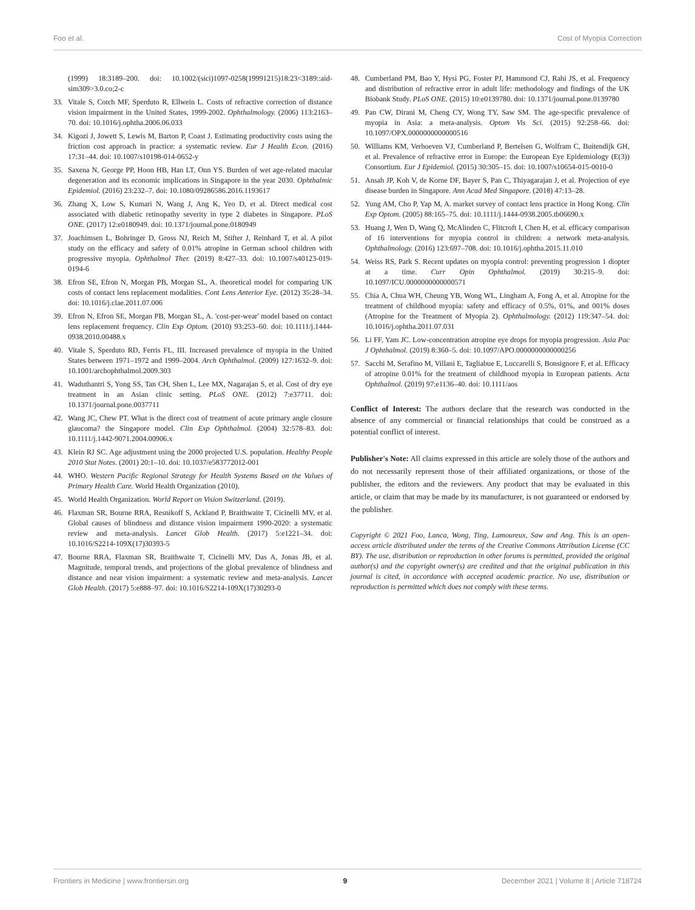Foo et al. Cost of Myopia Correction
(1999) 18:3189–200. doi: 10.1002/(sici)1097-0258(19991215)18:23<3189::aid-sim309>3.0.co;2-c
33. Vitale S, Cotch MF, Sperduto R, Ellwein L. Costs of refractive correction of distance vision impairment in the United States, 1999-2002. Ophthalmology. (2006) 113:2163–70. doi: 10.1016/j.ophtha.2006.06.033
34. Kigozi J, Jowett S, Lewis M, Barton P, Coast J. Estimating productivity costs using the friction cost approach in practice: a systematic review. Eur J Health Econ. (2016) 17:31–44. doi: 10.1007/s10198-014-0652-y
35. Saxena N, George PP, Hoon HB, Han LT, Onn YS. Burden of wet age-related macular degeneration and its economic implications in Singapore in the year 2030. Ophthalmic Epidemiol. (2016) 23:232–7. doi: 10.1080/09286586.2016.1193617
36. Zhang X, Low S, Kumari N, Wang J, Ang K, Yeo D, et al. Direct medical cost associated with diabetic retinopathy severity in type 2 diabetes in Singapore. PLoS ONE. (2017) 12:e0180949. doi: 10.1371/journal.pone.0180949
37. Joachimsen L, Bohringer D, Gross NJ, Reich M, Stifter J, Reinhard T, et al. A pilot study on the efficacy and safety of 0.01% atropine in German school children with progressive myopia. Ophthalmol Ther. (2019) 8:427–33. doi: 10.1007/s40123-019-0194-6
38. Efron SE, Efron N, Morgan PB, Morgan SL, A. theoretical model for comparing UK costs of contact lens replacement modalities. Cont Lens Anterior Eye. (2012) 35:28–34. doi: 10.1016/j.clae.2011.07.006
39. Efron N, Efron SE, Morgan PB, Morgan SL, A. 'cost-per-wear' model based on contact lens replacement frequency. Clin Exp Optom. (2010) 93:253–60. doi: 10.1111/j.1444-0938.2010.00488.x
40. Vitale S, Sperduto RD, Ferris FL, III. Increased prevalence of myopia in the United States between 1971–1972 and 1999–2004. Arch Ophthalmol. (2009) 127:1632–9. doi: 10.1001/archophthalmol.2009.303
41. Waduthantri S, Yong SS, Tan CH, Shen L, Lee MX, Nagarajan S, et al. Cost of dry eye treatment in an Asian clinic setting. PLoS ONE. (2012) 7:e37711. doi: 10.1371/journal.pone.0037711
42. Wang JC, Chew PT. What is the direct cost of treatment of acute primary angle closure glaucoma? the Singapore model. Clin Exp Ophthalmol. (2004) 32:578–83. doi: 10.1111/j.1442-9071.2004.00906.x
43. Klein RJ SC. Age adjustment using the 2000 projected U.S. population. Healthy People 2010 Stat Notes. (2001) 20:1–10. doi: 10.1037/e583772012-001
44. WHO. Western Pacific Regional Strategy for Health Systems Based on the Values of Primary Health Care. World Health Organization (2010).
45. World Health Organization. World Report on Vision Switzerland. (2019).
46. Flaxman SR, Bourne RRA, Resnikoff S, Ackland P, Braithwaite T, Cicinelli MV, et al. Global causes of blindness and distance vision impairment 1990-2020: a systematic review and meta-analysis. Lancet Glob Health. (2017) 5:e1221–34. doi: 10.1016/S2214-109X(17)30393-5
47. Bourne RRA, Flaxman SR, Braithwaite T, Cicinelli MV, Das A, Jonas JB, et al. Magnitude, temporal trends, and projections of the global prevalence of blindness and distance and near vision impairment: a systematic review and meta-analysis. Lancet Glob Health. (2017) 5:e888–97. doi: 10.1016/S2214-109X(17)30293-0
48. Cumberland PM, Bao Y, Hysi PG, Foster PJ, Hammond CJ, Rahi JS, et al. Frequency and distribution of refractive error in adult life: methodology and findings of the UK Biobank Study. PLoS ONE. (2015) 10:e0139780. doi: 10.1371/journal.pone.0139780
49. Pan CW, Dirani M, Cheng CY, Wong TY, Saw SM. The age-specific prevalence of myopia in Asia: a meta-analysis. Optom Vis Sci. (2015) 92:258–66. doi: 10.1097/OPX.0000000000000516
50. Williams KM, Verhoeven VJ, Cumberland P, Bertelsen G, Wolfram C, Buitendijk GH, et al. Prevalence of refractive error in Europe: the European Eye Epidemiology (E(3)) Consortium. Eur J Epidemiol. (2015) 30:305–15. doi: 10.1007/s10654-015-0010-0
51. Ansah JP, Koh V, de Korne DF, Bayer S, Pan C, Thiyagarajan J, et al. Projection of eye disease burden in Singapore. Ann Acad Med Singapore. (2018) 47:13–28.
52. Yung AM, Cho P, Yap M, A. market survey of contact lens practice in Hong Kong. Clin Exp Optom. (2005) 88:165–75. doi: 10.1111/j.1444-0938.2005.tb06690.x
53. Huang J, Wen D, Wang Q, McAlinden C, Flitcroft I, Chen H, et al. efficacy comparison of 16 interventions for myopia control in children: a network meta-analysis. Ophthalmology. (2016) 123:697–708. doi: 10.1016/j.ophtha.2015.11.010
54. Weiss RS, Park S. Recent updates on myopia control: preventing progression 1 diopter at a time. Curr Opin Ophthalmol. (2019) 30:215–9. doi: 10.1097/ICU.0000000000000571
55. Chia A, Chua WH, Cheung YB, Wong WL, Lingham A, Fong A, et al. Atropine for the treatment of childhood myopia: safety and efficacy of 0.5%, 01%, and 001% doses (Atropine for the Treatment of Myopia 2). Ophthalmology. (2012) 119:347–54. doi: 10.1016/j.ophtha.2011.07.031
56. Li FF, Yam JC. Low-concentration atropine eye drops for myopia progression. Asia Pac J Ophthalmol. (2019) 8:360–5. doi: 10.1097/APO.0000000000000256
57. Sacchi M, Serafino M, Villani E, Tagliabue E, Luccarelli S, Bonsignore F, et al. Efficacy of atropine 0.01% for the treatment of childhood myopia in European patients. Acta Ophthalmol. (2019) 97:e1136–40. doi: 10.1111/aos
Conflict of Interest: The authors declare that the research was conducted in the absence of any commercial or financial relationships that could be construed as a potential conflict of interest.
Publisher's Note: All claims expressed in this article are solely those of the authors and do not necessarily represent those of their affiliated organizations, or those of the publisher, the editors and the reviewers. Any product that may be evaluated in this article, or claim that may be made by its manufacturer, is not guaranteed or endorsed by the publisher.
Copyright © 2021 Foo, Lanca, Wong, Ting, Lamoureux, Saw and Ang. This is an open-access article distributed under the terms of the Creative Commons Attribution License (CC BY). The use, distribution or reproduction in other forums is permitted, provided the original author(s) and the copyright owner(s) are credited and that the original publication in this journal is cited, in accordance with accepted academic practice. No use, distribution or reproduction is permitted which does not comply with these terms.
Frontiers in Medicine | www.frontiersin.org 9 December 2021 | Volume 8 | Article 718724